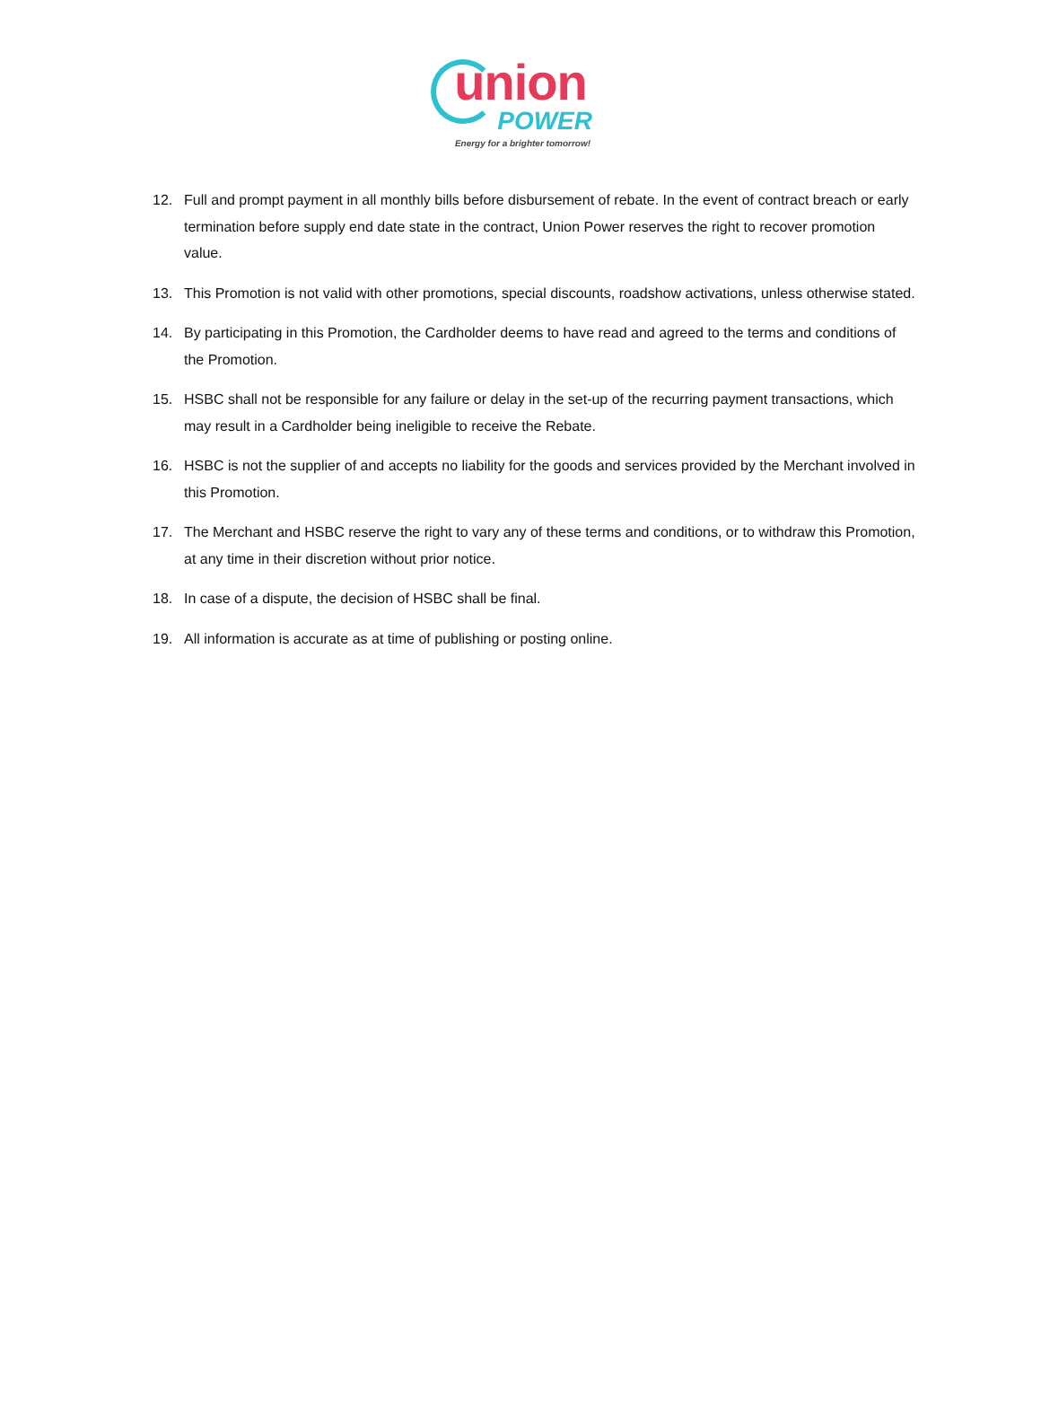union
POWER
Energy for a brighter tomorrow!
12. Full and prompt payment in all monthly bills before disbursement of rebate. In the event of contract breach or early termination before supply end date state in the contract, Union Power reserves the right to recover promotion value.
13. This Promotion is not valid with other promotions, special discounts, roadshow activations, unless otherwise stated.
14. By participating in this Promotion, the Cardholder deems to have read and agreed to the terms and conditions of the Promotion.
15. HSBC shall not be responsible for any failure or delay in the set-up of the recurring payment transactions, which may result in a Cardholder being ineligible to receive the Rebate.
16. HSBC is not the supplier of and accepts no liability for the goods and services provided by the Merchant involved in this Promotion.
17. The Merchant and HSBC reserve the right to vary any of these terms and conditions, or to withdraw this Promotion, at any time in their discretion without prior notice.
18. In case of a dispute, the decision of HSBC shall be final.
19. All information is accurate as at time of publishing or posting online.